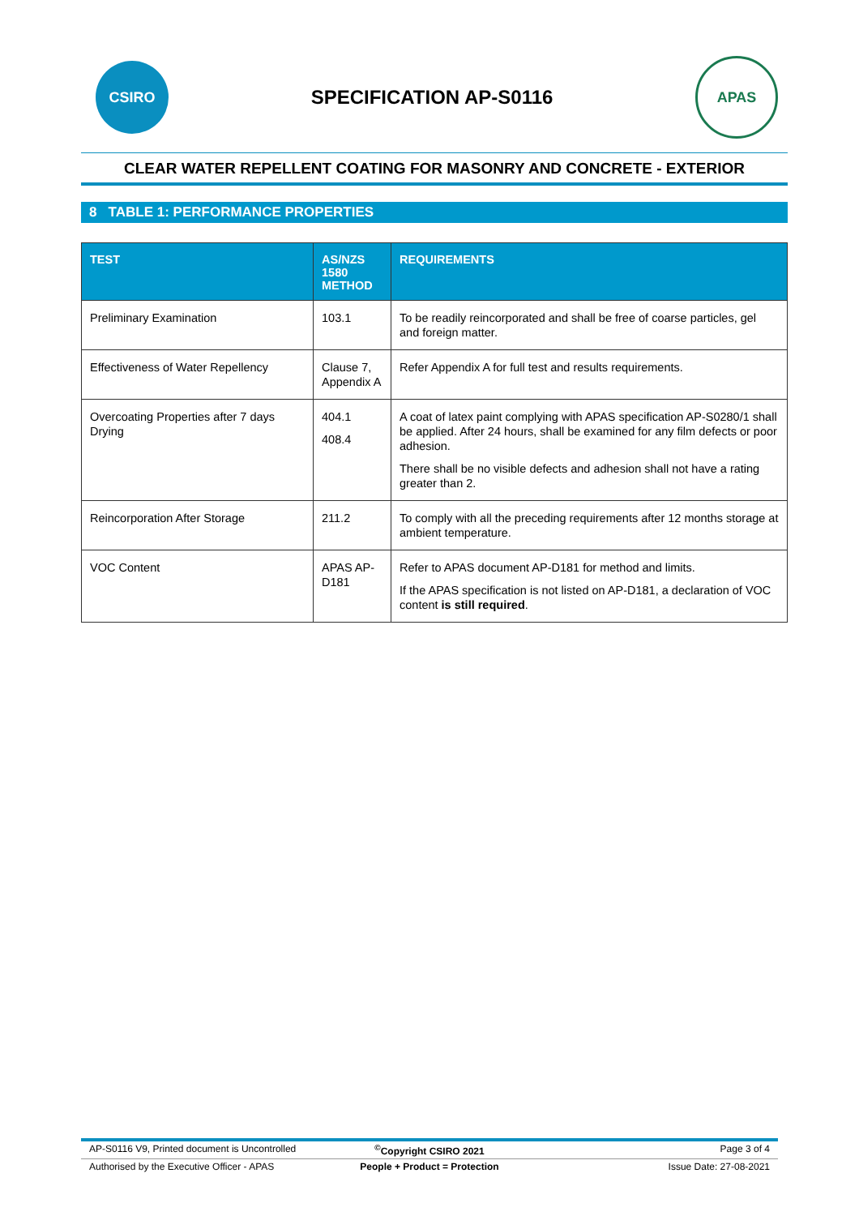CSIRO
SPECIFICATION AP-S0116
APAS
CLEAR WATER REPELLENT COATING FOR MASONRY AND CONCRETE - EXTERIOR
8 TABLE 1: PERFORMANCE PROPERTIES
| TEST | AS/NZS 1580 METHOD | REQUIREMENTS |
| --- | --- | --- |
| Preliminary Examination | 103.1 | To be readily reincorporated and shall be free of coarse particles, gel and foreign matter. |
| Effectiveness of Water Repellency | Clause 7, Appendix A | Refer Appendix A for full test and results requirements. |
| Overcoating Properties after 7 days Drying | 404.1 408.4 | A coat of latex paint complying with APAS specification AP-S0280/1 shall be applied. After 24 hours, shall be examined for any film defects or poor adhesion. There shall be no visible defects and adhesion shall not have a rating greater than 2. |
| Reincorporation After Storage | 211.2 | To comply with all the preceding requirements after 12 months storage at ambient temperature. |
| VOC Content | APAS AP-D181 | Refer to APAS document AP-D181 for method and limits. If the APAS specification is not listed on AP-D181, a declaration of VOC content is still required . |
AP-S0116 V9, Printed document is Uncontrolled<sup>©</sup>Copyright CSIRO 2021 Page 3 of 4
Authorised by the Executive Officer - APAS People + Product = Protection Issue Date: 27-08-2021